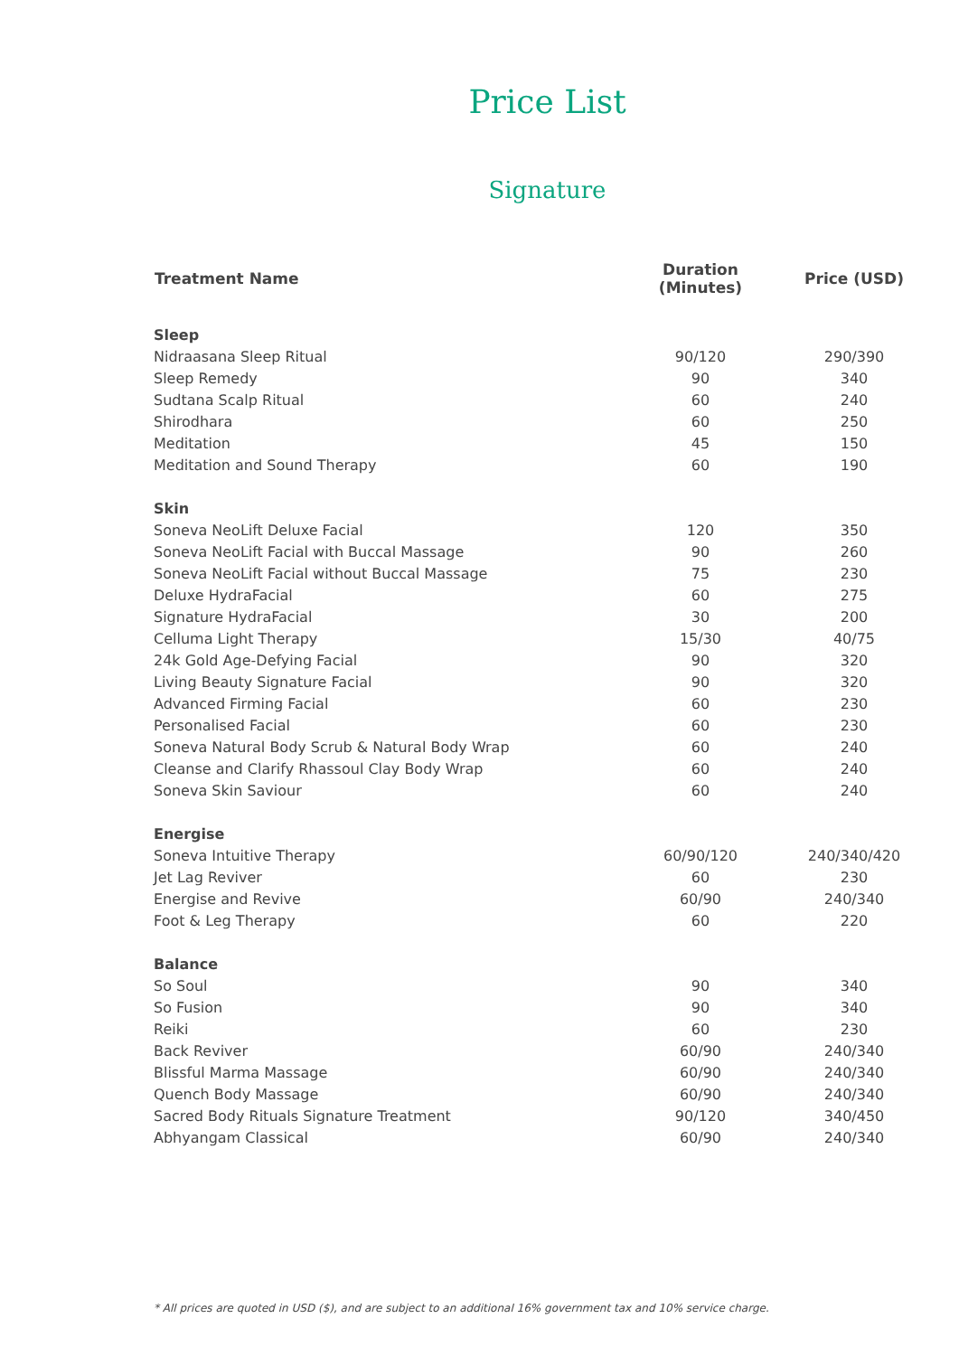Price List
Signature
| Treatment Name | Duration (Minutes) | Price (USD) |
| --- | --- | --- |
| Sleep | | |
| Nidraasana Sleep Ritual | 90/120 | 290/390 |
| Sleep Remedy | 90 | 340 |
| Sudtana Scalp Ritual | 60 | 240 |
| Shirodhara | 60 | 250 |
| Meditation | 45 | 150 |
| Meditation and Sound Therapy | 60 | 190 |
| Skin | | |
| Soneva NeoLift Deluxe Facial | 120 | 350 |
| Soneva NeoLift Facial with Buccal Massage | 90 | 260 |
| Soneva NeoLift Facial without Buccal Massage | 75 | 230 |
| Deluxe HydraFacial | 60 | 275 |
| Signature HydraFacial | 30 | 200 |
| Celluma Light Therapy | 15/30 | 40/75 |
| 24k Gold Age-Defying Facial | 90 | 320 |
| Living Beauty Signature Facial | 90 | 320 |
| Advanced Firming Facial | 60 | 230 |
| Personalised Facial | 60 | 230 |
| Soneva Natural Body Scrub & Natural Body Wrap | 60 | 240 |
| Cleanse and Clarify Rhassoul Clay Body Wrap | 60 | 240 |
| Soneva Skin Saviour | 60 | 240 |
| Energise | | |
| Soneva Intuitive Therapy | 60/90/120 | 240/340/420 |
| Jet Lag Reviver | 60 | 230 |
| Energise and Revive | 60/90 | 240/340 |
| Foot & Leg Therapy | 60 | 220 |
| Balance | | |
| So Soul | 90 | 340 |
| So Fusion | 90 | 340 |
| Reiki | 60 | 230 |
| Back Reviver | 60/90 | 240/340 |
| Blissful Marma Massage | 60/90 | 240/340 |
| Quench Body Massage | 60/90 | 240/340 |
| Sacred Body Rituals Signature Treatment | 90/120 | 340/450 |
| Abhyangam Classical | 60/90 | 240/340 |
* All prices are quoted in USD ($), and are subject to an additional 16% government tax and 10% service charge.